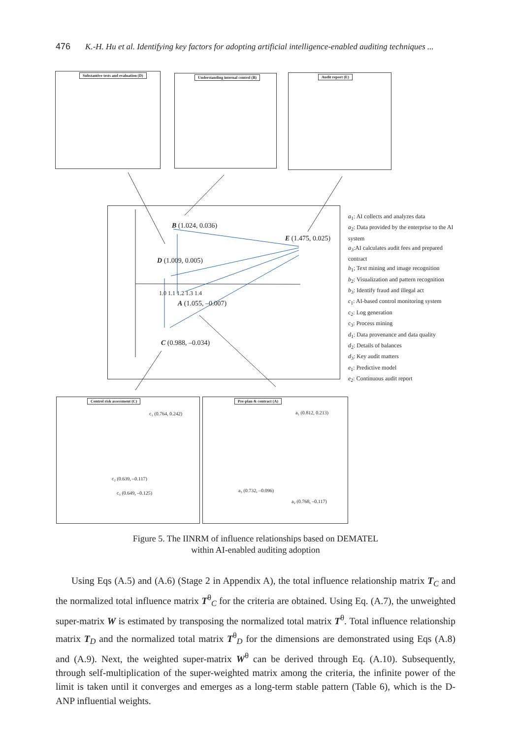476 K.-H. Hu et al. Identifying key factors for adopting artificial intelligence-enabled auditing techniques ...
Substantive tests and evaluation (D)
Understanding internal control (B) Audit report (E)
B (1.024, 0.036)
E (1.475, 0.025)
D (1.009, 0.005)
A (1.055, –0.007)
C (0.988, –0.034)
1.0 1.1 1.2 1.3 1.4
Control risk assessment (C)
c₁ (0.764, 0.242)
c₂ (0.639, –0.117)
c₃ (0.649, –0.125)
Pre-plan & contract (A)
a₁ (0.812, 0.213)
a₃ (0.732, –0.096)
a₂ (0.768, –0.117)
a<sub>1</sub>: AI collects and analyzes data
a<sub>2</sub>: Data provided by the enterprise to the AI system
a<sub>3</sub>:AI calculates audit fees and prepared contract
b<sub>1</sub>; Text mining and image recognition
b<sub>2</sub>: Visualization and pattern recognition
b<sub>3</sub>: Identify fraud and illegal act
c<sub>1</sub>: AI-based control monitoring system
c<sub>2</sub>: Log generation
c<sub>3</sub>: Process mining
d<sub>1</sub>: Data provenance and data quality
d<sub>2</sub>: Details of balances
d<sub>3</sub>: Key audit matters
e<sub>1</sub>: Predictive model
e<sub>2</sub>: Continuous audit report
Figure 5. The IINRM of influence relationships based on DEMATEL
within AI-enabled auditing adoption
Using Eqs (A.5) and (A.6) (Stage 2 in Appendix A), the total influence relationship matrix T<sub>C</sub> and the normalized total influence matrix T<sup>θ</sup><sub>C</sub> for the criteria are obtained. Using Eq. (A.7), the unweighted super-matrix W is estimated by transposing the normalized total matrix T<sup>θ</sup>. Total influence relationship matrix T<sub>D</sub> and the normalized total matrix T<sup>θ</sup><sub>D</sub> for the dimensions are demonstrated using Eqs (A.8) and (A.9). Next, the weighted super-matrix W<sup>θ</sup> can be derived through Eq. (A.10). Subsequently, through self-multiplication of the super-weighted matrix among the criteria, the infinite power of the limit is taken until it converges and emerges as a long-term stable pattern (Table 6), which is the D-ANP influential weights.